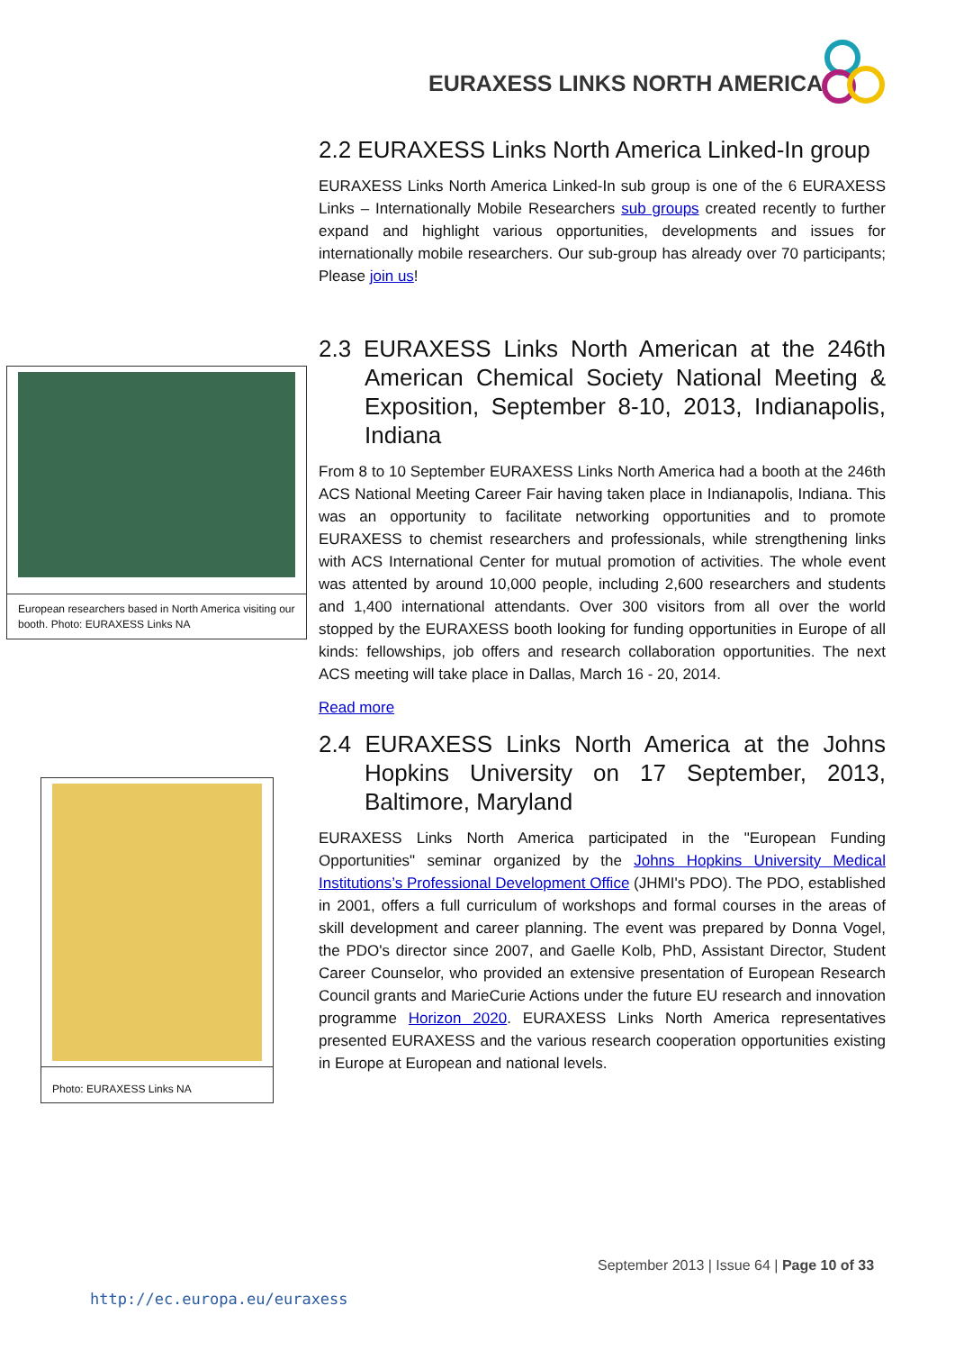EURAXESS LINKS NORTH AMERICA
2.2 EURAXESS Links North America Linked-In group
EURAXESS Links North America Linked-In sub group is one of the 6 EURAXESS Links – Internationally Mobile Researchers sub groups created recently to further expand and highlight various opportunities, developments and issues for internationally mobile researchers. Our sub-group has already over 70 participants; Please join us!
2.3 EURAXESS Links North American at the 246th American Chemical Society National Meeting & Exposition, September 8-10, 2013, Indianapolis, Indiana
From 8 to 10 September EURAXESS Links North America had a booth at the 246th ACS National Meeting Career Fair having taken place in Indianapolis, Indiana. This was an opportunity to facilitate networking opportunities and to promote EURAXESS to chemist researchers and professionals, while strengthening links with ACS International Center for mutual promotion of activities. The whole event was attented by around 10,000 people, including 2,600 researchers and students and 1,400 international attendants. Over 300 visitors from all over the world stopped by the EURAXESS booth looking for funding opportunities in Europe of all kinds: fellowships, job offers and research collaboration opportunities. The next ACS meeting will take place in Dallas, March 16 - 20, 2014.
Read more
2.4 EURAXESS Links North America at the Johns Hopkins University on 17 September, 2013, Baltimore, Maryland
EURAXESS Links North America participated in the "European Funding Opportunities" seminar organized by the Johns Hopkins University Medical Institutions’s Professional Development Office (JHMI's PDO). The PDO, established in 2001, offers a full curriculum of workshops and formal courses in the areas of skill development and career planning. The event was prepared by Donna Vogel, the PDO's director since 2007, and Gaelle Kolb, PhD, Assistant Director, Student Career Counselor, who provided an extensive presentation of European Research Council grants and MarieCurie Actions under the future EU research and innovation programme Horizon 2020. EURAXESS Links North America representatives presented EURAXESS and the various research cooperation opportunities existing in Europe at European and national levels.
European researchers based in North America visiting our booth. Photo: EURAXESS Links NA
Photo: EURAXESS Links NA
September 2013 | Issue 64 | Page 10 of 33
http://ec.europa.eu/euraxess